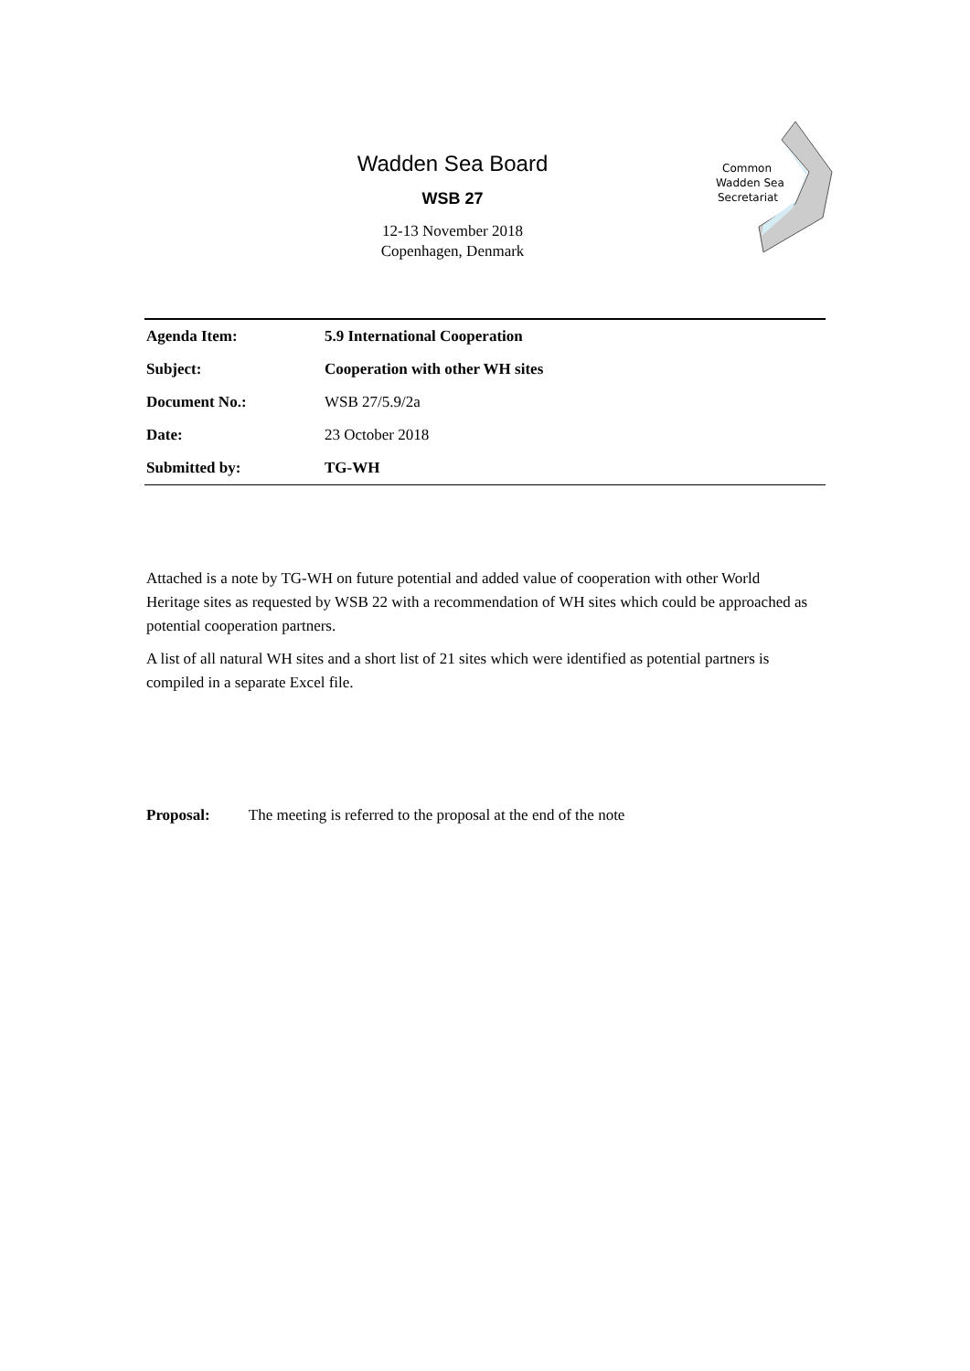Wadden Sea Board
WSB 27
12-13 November 2018
Copenhagen, Denmark
Common
Wadden Sea
Secretariat
| Agenda Item: | 5.9 International Cooperation |
| Subject: | Cooperation with other WH sites |
| Document No.: | WSB 27/5.9/2a |
| Date: | 23 October 2018 |
| Submitted by: | TG-WH |
Attached is a note by TG-WH on future potential and added value of cooperation with other World Heritage sites as requested by WSB 22 with a recommendation of WH sites which could be approached as potential cooperation partners.
A list of all natural WH sites and a short list of 21 sites which were identified as potential partners is compiled in a separate Excel file.
Proposal: The meeting is referred to the proposal at the end of the note